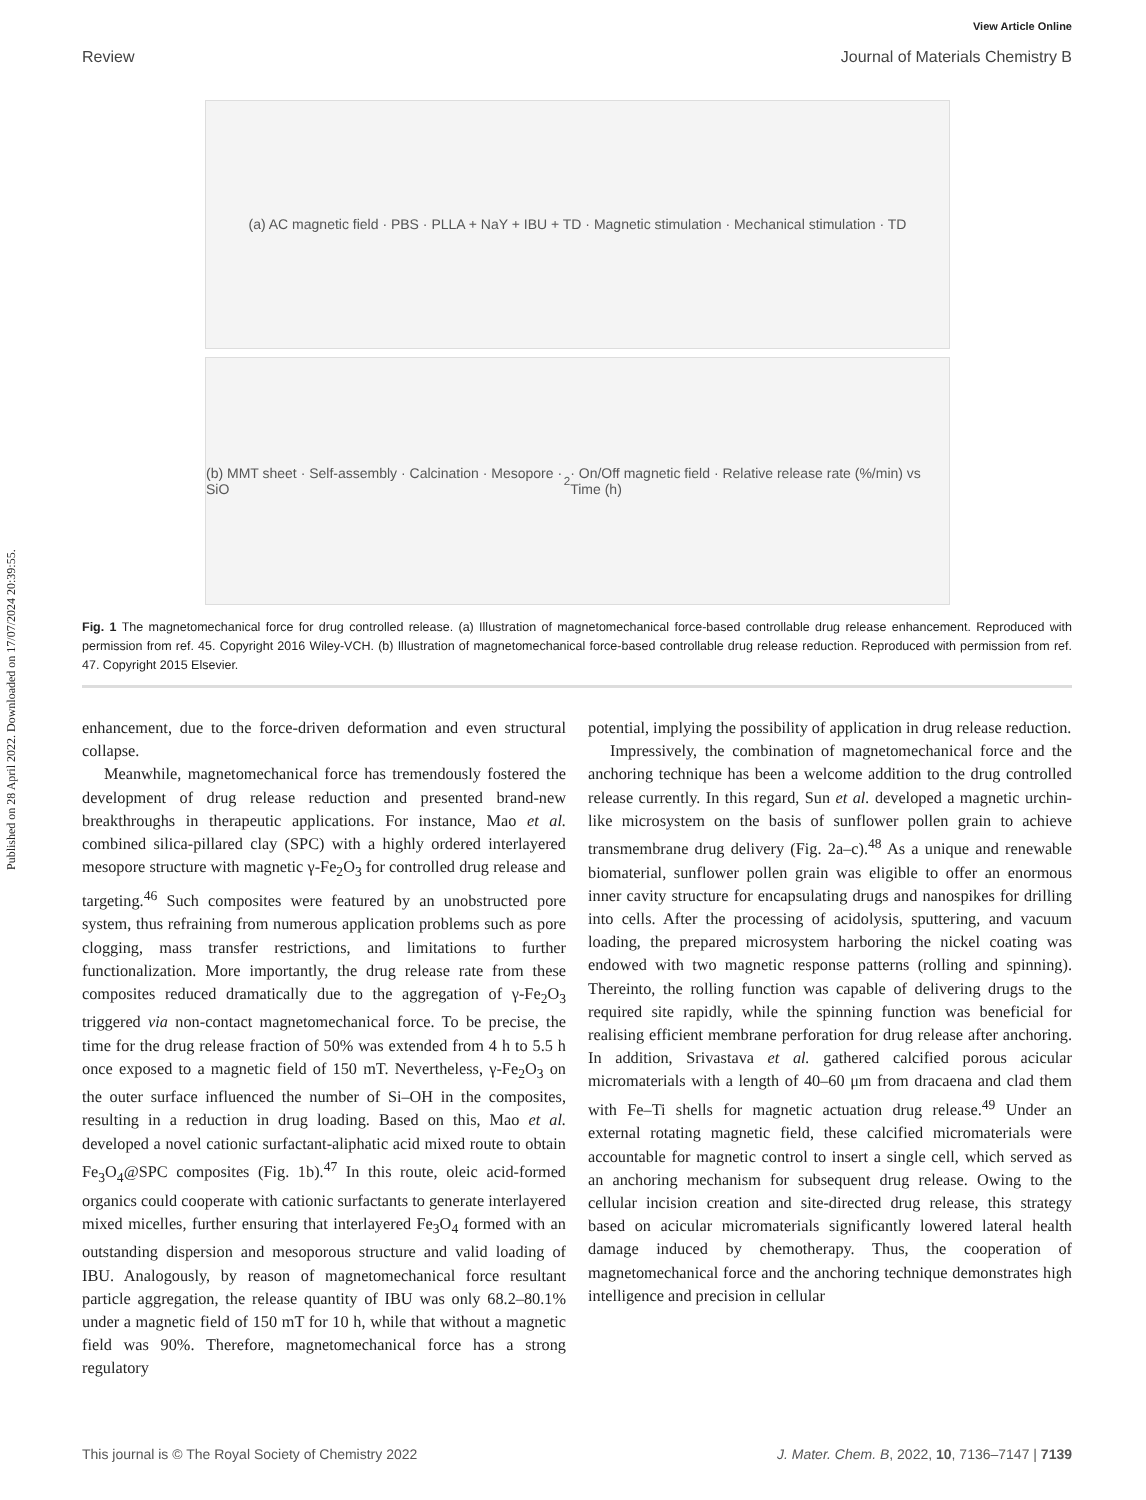Published on 28 April 2022. Downloaded on 17/07/2024 20:39:55.
View Article Online
Review Journal of Materials Chemistry B
(a) AC magnetic field · PBS · PLLA + NaY + IBU + TD · Magnetic stimulation · Mechanical stimulation · TD
(b) MMT sheet · Self-assembly · Calcination · Mesopore · SiO<sub>2</sub> · On/Off magnetic field · Relative release rate (%/min) vs Time (h)
Fig. 1 The magnetomechanical force for drug controlled release. (a) Illustration of magnetomechanical force-based controllable drug release enhancement. Reproduced with permission from ref. 45. Copyright 2016 Wiley-VCH. (b) Illustration of magnetomechanical force-based controllable drug release reduction. Reproduced with permission from ref. 47. Copyright 2015 Elsevier.
enhancement, due to the force-driven deformation and even structural collapse.
Meanwhile, magnetomechanical force has tremendously fostered the development of drug release reduction and presented brand-new breakthroughs in therapeutic applications. For instance, Mao et al. combined silica-pillared clay (SPC) with a highly ordered interlayered mesopore structure with magnetic γ-Fe<sub>2</sub>O<sub>3</sub> for controlled drug release and targeting.<sup>46</sup> Such composites were featured by an unobstructed pore system, thus refraining from numerous application problems such as pore clogging, mass transfer restrictions, and limitations to further functionalization. More importantly, the drug release rate from these composites reduced dramatically due to the aggregation of γ-Fe<sub>2</sub>O<sub>3</sub> triggered via non-contact magnetomechanical force. To be precise, the time for the drug release fraction of 50% was extended from 4 h to 5.5 h once exposed to a magnetic field of 150 mT. Nevertheless, γ-Fe<sub>2</sub>O<sub>3</sub> on the outer surface influenced the number of Si–OH in the composites, resulting in a reduction in drug loading. Based on this, Mao et al. developed a novel cationic surfactant-aliphatic acid mixed route to obtain Fe<sub>3</sub>O<sub>4</sub>@SPC composites (Fig. 1b).<sup>47</sup> In this route, oleic acid-formed organics could cooperate with cationic surfactants to generate interlayered mixed micelles, further ensuring that interlayered Fe<sub>3</sub>O<sub>4</sub> formed with an outstanding dispersion and mesoporous structure and valid loading of IBU. Analogously, by reason of magnetomechanical force resultant particle aggregation, the release quantity of IBU was only 68.2–80.1% under a magnetic field of 150 mT for 10 h, while that without a magnetic field was 90%. Therefore, magnetomechanical force has a strong regulatory
potential, implying the possibility of application in drug release reduction.
Impressively, the combination of magnetomechanical force and the anchoring technique has been a welcome addition to the drug controlled release currently. In this regard, Sun et al. developed a magnetic urchin-like microsystem on the basis of sunflower pollen grain to achieve transmembrane drug delivery (Fig. 2a–c).<sup>48</sup> As a unique and renewable biomaterial, sunflower pollen grain was eligible to offer an enormous inner cavity structure for encapsulating drugs and nanospikes for drilling into cells. After the processing of acidolysis, sputtering, and vacuum loading, the prepared microsystem harboring the nickel coating was endowed with two magnetic response patterns (rolling and spinning). Thereinto, the rolling function was capable of delivering drugs to the required site rapidly, while the spinning function was beneficial for realising efficient membrane perforation for drug release after anchoring. In addition, Srivastava et al. gathered calcified porous acicular micromaterials with a length of 40–60 μm from dracaena and clad them with Fe–Ti shells for magnetic actuation drug release.<sup>49</sup> Under an external rotating magnetic field, these calcified micromaterials were accountable for magnetic control to insert a single cell, which served as an anchoring mechanism for subsequent drug release. Owing to the cellular incision creation and site-directed drug release, this strategy based on acicular micromaterials significantly lowered lateral health damage induced by chemotherapy. Thus, the cooperation of magnetomechanical force and the anchoring technique demonstrates high intelligence and precision in cellular
This journal is © The Royal Society of Chemistry 2022 J. Mater. Chem. B, 2022, 10, 7136–7147 | 7139